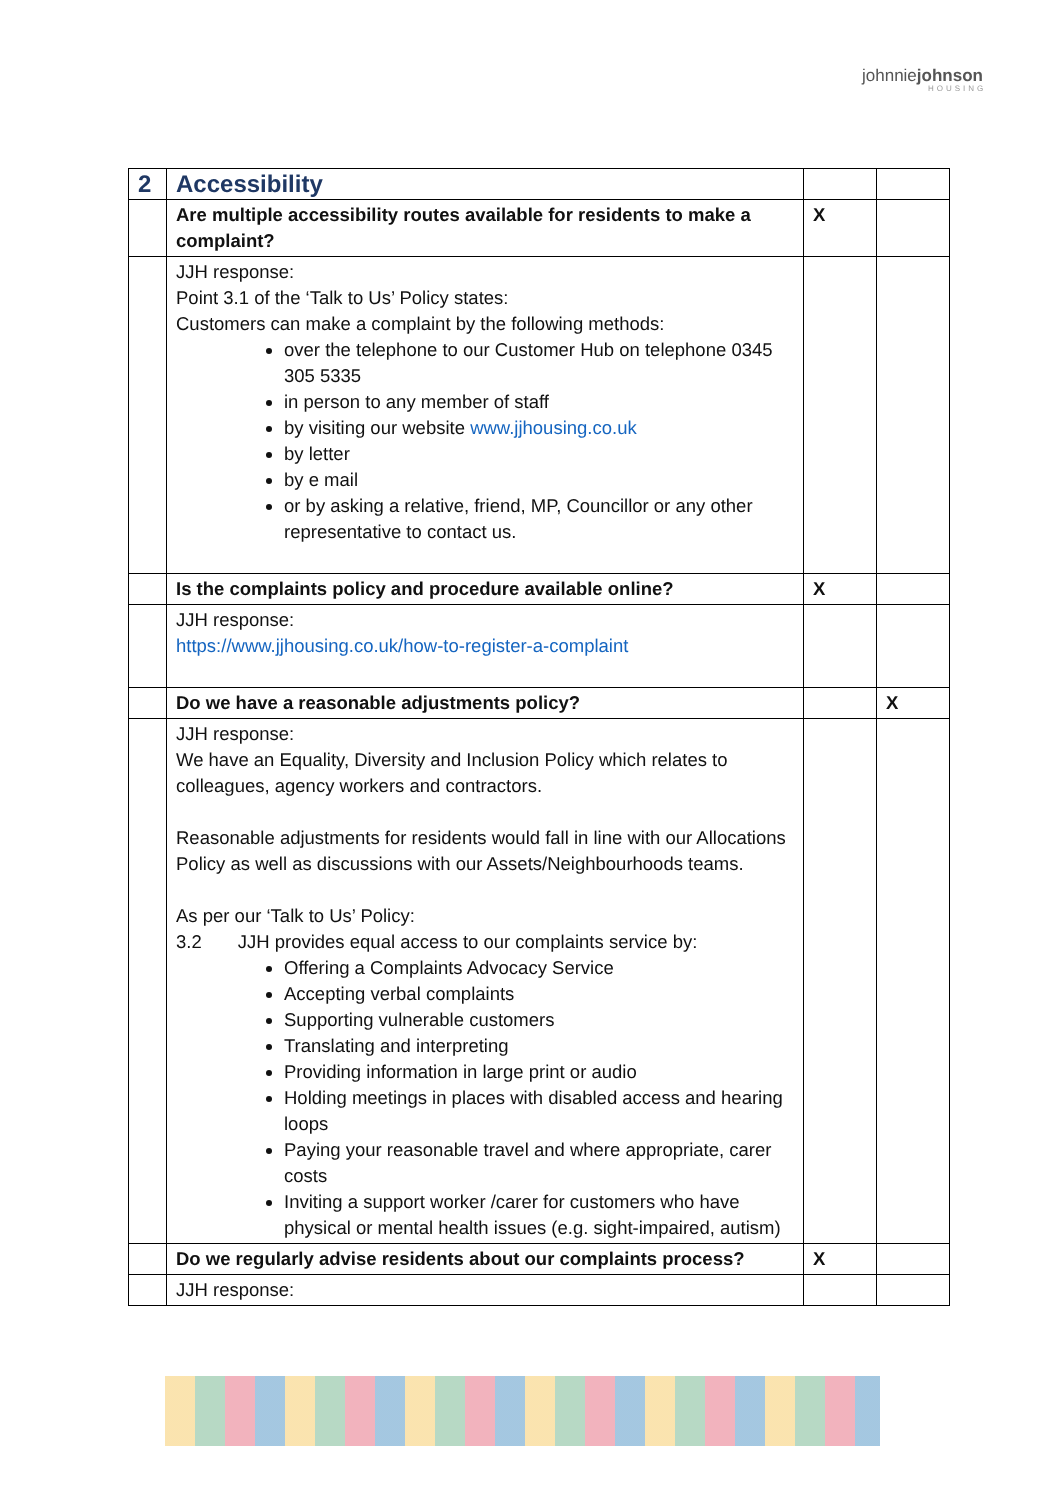johnniejohnson
HOUSING
| 2 | Accessibility | | |
| | Are multiple accessibility routes available for residents to make a complaint? | X | |
| | JJH response: Point 3.1 of the ‘Talk to Us’ Policy states: Customers can make a complaint by the following methods: over the telephone to our Customer Hub on telephone 0345 305 5335 in person to any member of staff by visiting our website www.jjhousing.co.uk by letter by e mail or by asking a relative, friend, MP, Councillor or any other representative to contact us. | | |
| | Is the complaints policy and procedure available online? | X | |
| | JJH response: https://www.jjhousing.co.uk/how-to-register-a-complaint | | |
| | Do we have a reasonable adjustments policy? | | X |
| | JJH response: We have an Equality, Diversity and Inclusion Policy which relates to colleagues, agency workers and contractors. Reasonable adjustments for residents would fall in line with our Allocations Policy as well as discussions with our Assets/Neighbourhoods teams. As per our ‘Talk to Us’ Policy: 3.2 JJH provides equal access to our complaints service by: Offering a Complaints Advocacy Service Accepting verbal complaints Supporting vulnerable customers Translating and interpreting Providing information in large print or audio Holding meetings in places with disabled access and hearing loops Paying your reasonable travel and where appropriate, carer costs Inviting a support worker /carer for customers who have physical or mental health issues (e.g. sight-impaired, autism) | | |
| | Do we regularly advise residents about our complaints process? | X | |
| | JJH response: | | |